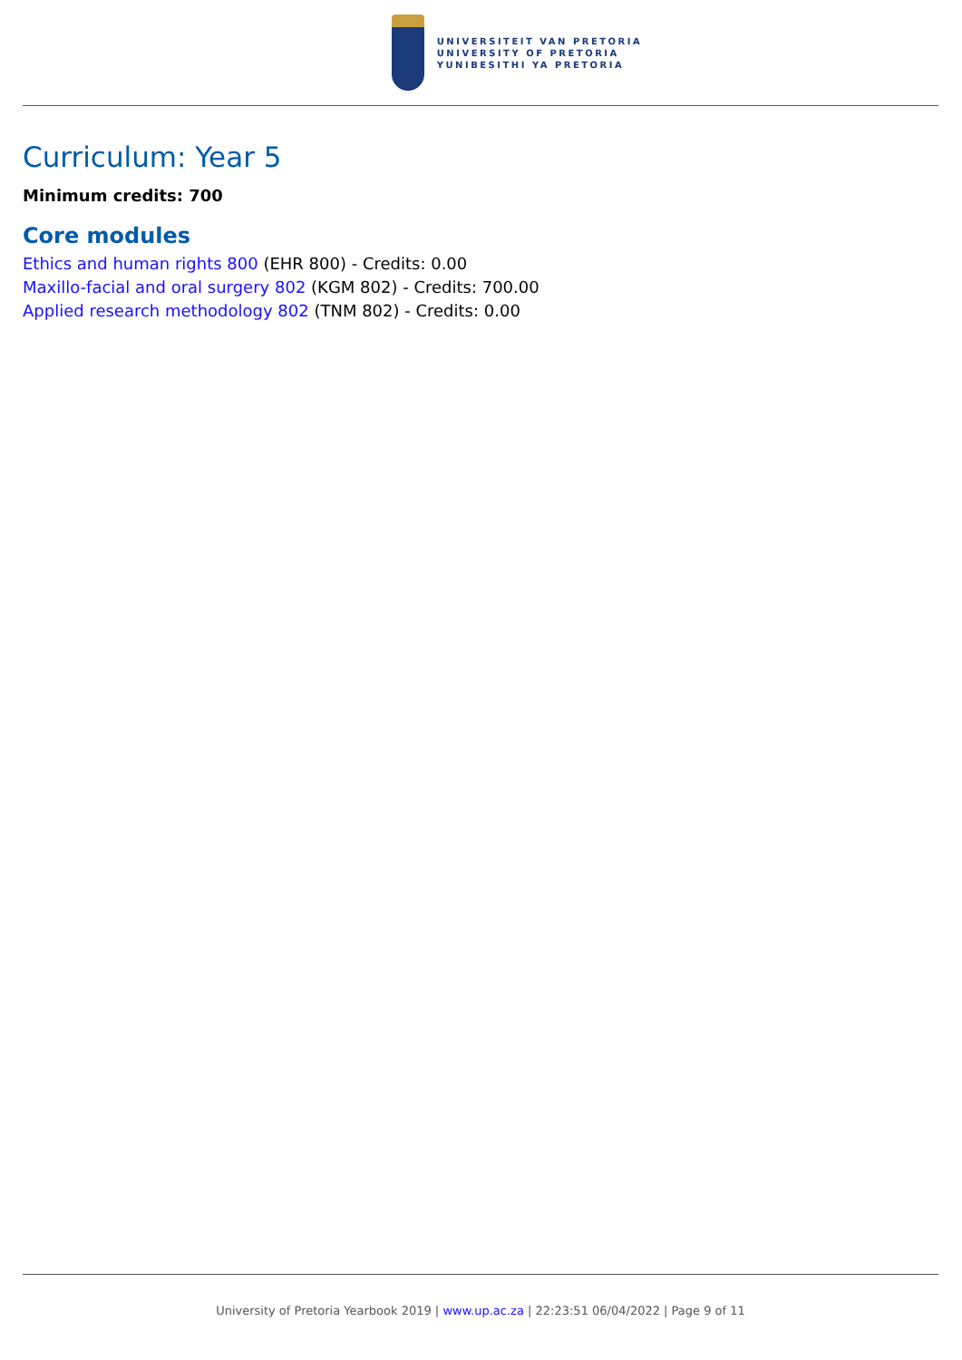UNIVERSITEIT VAN PRETORIA
UNIVERSITY OF PRETORIA
YUNIBESITHI YA PRETORIA
Curriculum: Year 5
Minimum credits: 700
Core modules
Ethics and human rights 800 (EHR 800) - Credits: 0.00
Maxillo-facial and oral surgery 802 (KGM 802) - Credits: 700.00
Applied research methodology 802 (TNM 802) - Credits: 0.00
University of Pretoria Yearbook 2019 | www.up.ac.za | 22:23:51 06/04/2022 | Page 9 of 11